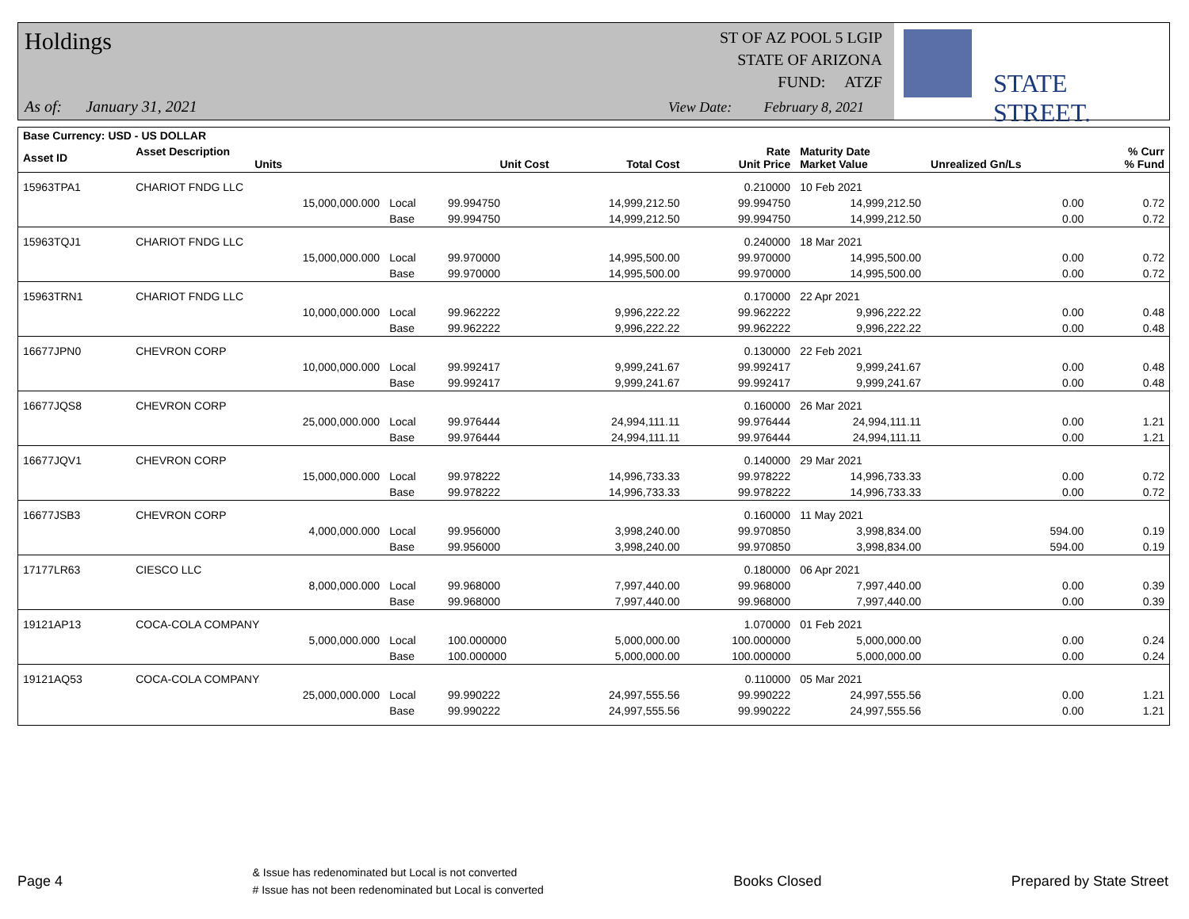Holdings
As of: January 31, 2021
ST OF AZ POOL 5 LGIP
STATE OF ARIZONA
FUND: ATZF
View Date: February 8, 2021
STATE STREET.
| Base Currency: USD - US DOLLAR | | | | | | | | |
| --- | --- | --- | --- | --- | --- | --- | --- | --- |
| Asset ID | Asset Description Units | | Unit Cost | Total Cost | Rate Unit Price | Maturity Date Market Value | Unrealized Gn/Ls | % Curr % Fund |
| 15963TPA1 | CHARIOT FNDG LLC | | | | 0.210000 | 10 Feb 2021 | | |
| | 15,000,000.000 | Local | 99.994750 | 14,999,212.50 | 99.994750 | 14,999,212.50 | 0.00 | 0.72 |
| | | Base | 99.994750 | 14,999,212.50 | 99.994750 | 14,999,212.50 | 0.00 | 0.72 |
| 15963TQJ1 | CHARIOT FNDG LLC | | | | 0.240000 | 18 Mar 2021 | | |
| | 15,000,000.000 | Local | 99.970000 | 14,995,500.00 | 99.970000 | 14,995,500.00 | 0.00 | 0.72 |
| | | Base | 99.970000 | 14,995,500.00 | 99.970000 | 14,995,500.00 | 0.00 | 0.72 |
| 15963TRN1 | CHARIOT FNDG LLC | | | | 0.170000 | 22 Apr 2021 | | |
| | 10,000,000.000 | Local | 99.962222 | 9,996,222.22 | 99.962222 | 9,996,222.22 | 0.00 | 0.48 |
| | | Base | 99.962222 | 9,996,222.22 | 99.962222 | 9,996,222.22 | 0.00 | 0.48 |
| 16677JPN0 | CHEVRON CORP | | | | 0.130000 | 22 Feb 2021 | | |
| | 10,000,000.000 | Local | 99.992417 | 9,999,241.67 | 99.992417 | 9,999,241.67 | 0.00 | 0.48 |
| | | Base | 99.992417 | 9,999,241.67 | 99.992417 | 9,999,241.67 | 0.00 | 0.48 |
| 16677JQS8 | CHEVRON CORP | | | | 0.160000 | 26 Mar 2021 | | |
| | 25,000,000.000 | Local | 99.976444 | 24,994,111.11 | 99.976444 | 24,994,111.11 | 0.00 | 1.21 |
| | | Base | 99.976444 | 24,994,111.11 | 99.976444 | 24,994,111.11 | 0.00 | 1.21 |
| 16677JQV1 | CHEVRON CORP | | | | 0.140000 | 29 Mar 2021 | | |
| | 15,000,000.000 | Local | 99.978222 | 14,996,733.33 | 99.978222 | 14,996,733.33 | 0.00 | 0.72 |
| | | Base | 99.978222 | 14,996,733.33 | 99.978222 | 14,996,733.33 | 0.00 | 0.72 |
| 16677JSB3 | CHEVRON CORP | | | | 0.160000 | 11 May 2021 | | |
| | 4,000,000.000 | Local | 99.956000 | 3,998,240.00 | 99.970850 | 3,998,834.00 | 594.00 | 0.19 |
| | | Base | 99.956000 | 3,998,240.00 | 99.970850 | 3,998,834.00 | 594.00 | 0.19 |
| 17177LR63 | CIESCO LLC | | | | 0.180000 | 06 Apr 2021 | | |
| | 8,000,000.000 | Local | 99.968000 | 7,997,440.00 | 99.968000 | 7,997,440.00 | 0.00 | 0.39 |
| | | Base | 99.968000 | 7,997,440.00 | 99.968000 | 7,997,440.00 | 0.00 | 0.39 |
| 19121AP13 | COCA-COLA COMPANY | | | | 1.070000 | 01 Feb 2021 | | |
| | 5,000,000.000 | Local | 100.000000 | 5,000,000.00 | 100.000000 | 5,000,000.00 | 0.00 | 0.24 |
| | | Base | 100.000000 | 5,000,000.00 | 100.000000 | 5,000,000.00 | 0.00 | 0.24 |
| 19121AQ53 | COCA-COLA COMPANY | | | | 0.110000 | 05 Mar 2021 | | |
| | 25,000,000.000 | Local | 99.990222 | 24,997,555.56 | 99.990222 | 24,997,555.56 | 0.00 | 1.21 |
| | | Base | 99.990222 | 24,997,555.56 | 99.990222 | 24,997,555.56 | 0.00 | 1.21 |
Page 4 & Issue has redenominated but Local is not converted
# Issue has not been redenominated but Local is converted Books Closed Prepared by State Street